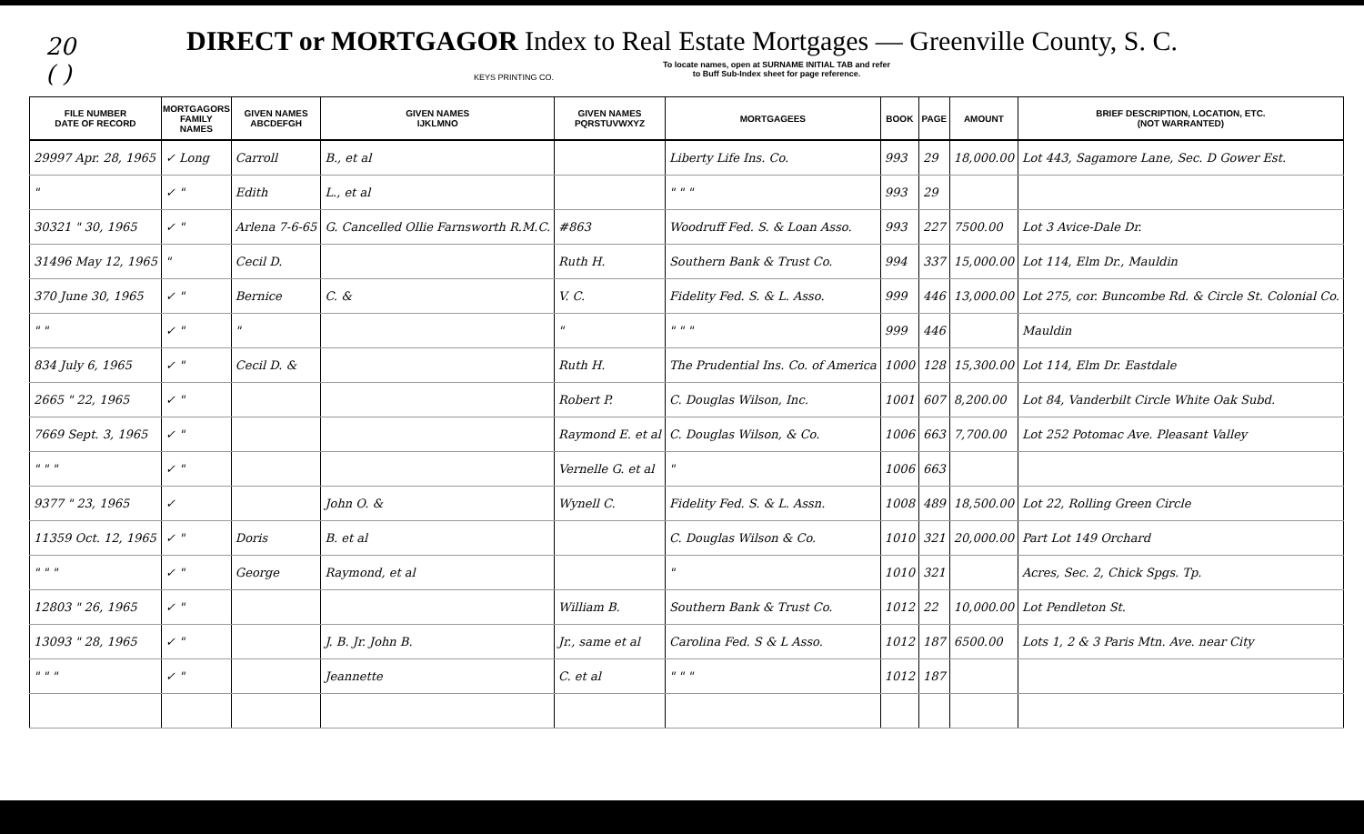20
( )
DIRECT or MORTGAGOR Index to Real Estate Mortgages — Greenville County, S. C.
KEYS PRINTING CO. To locate names, open at SURNAME INITIAL TAB and refer
to Buff Sub-Index sheet for page reference.
| FILE NUMBER DATE OF RECORD | MORTGAGORS FAMILY NAMES | GIVEN NAMES ABCDEFGH | GIVEN NAMES IJKLMNO | GIVEN NAMES PQRSTUVWXYZ | MORTGAGEES | BOOK | PAGE | AMOUNT | BRIEF DESCRIPTION, LOCATION, ETC. (NOT WARRANTED) |
| --- | --- | --- | --- | --- | --- | --- | --- | --- | --- |
| 29997 Apr. 28, 1965 | ✓ Long | Carroll | B., et al | | Liberty Life Ins. Co. | 993 | 29 | 18,000.00 | Lot 443, Sagamore Lane, Sec. D Gower Est. |
| " | ✓ " | Edith | L., et al | | " " " | 993 | 29 | | |
| 30321 " 30, 1965 | ✓ " | Arlena 7-6-65 | G. Cancelled Ollie Farnsworth R.M.C. | #863 | Woodruff Fed. S. & Loan Asso. | 993 | 227 | 7500.00 | Lot 3 Avice-Dale Dr. |
| 31496 May 12, 1965 | " | Cecil D. | | Ruth H. | Southern Bank & Trust Co. | 994 | 337 | 15,000.00 | Lot 114, Elm Dr., Mauldin |
| 370 June 30, 1965 | ✓ " | Bernice | C. & | V. C. | Fidelity Fed. S. & L. Asso. | 999 | 446 | 13,000.00 | Lot 275, cor. Buncombe Rd. & Circle St. Colonial Co. |
| " " | ✓ " | " | | " | " " " | 999 | 446 | | Mauldin |
| 834 July 6, 1965 | ✓ " | Cecil D. & | | Ruth H. | The Prudential Ins. Co. of America | 1000 | 128 | 15,300.00 | Lot 114, Elm Dr. Eastdale |
| 2665 " 22, 1965 | ✓ " | | | Robert P. | C. Douglas Wilson, Inc. | 1001 | 607 | 8,200.00 | Lot 84, Vanderbilt Circle White Oak Subd. |
| 7669 Sept. 3, 1965 | ✓ " | | | Raymond E. et al | C. Douglas Wilson, & Co. | 1006 | 663 | 7,700.00 | Lot 252 Potomac Ave. Pleasant Valley |
| " " " | ✓ " | | | Vernelle G. et al | " | 1006 | 663 | | |
| 9377 " 23, 1965 | ✓ | | John O. & | Wynell C. | Fidelity Fed. S. & L. Assn. | 1008 | 489 | 18,500.00 | Lot 22, Rolling Green Circle |
| 11359 Oct. 12, 1965 | ✓ " | Doris | B. et al | | C. Douglas Wilson & Co. | 1010 | 321 | 20,000.00 | Part Lot 149 Orchard |
| " " " | ✓ " | George | Raymond, et al | | " | 1010 | 321 | | Acres, Sec. 2, Chick Spgs. Tp. |
| 12803 " 26, 1965 | ✓ " | | | William B. | Southern Bank & Trust Co. | 1012 | 22 | 10,000.00 | Lot Pendleton St. |
| 13093 " 28, 1965 | ✓ " | | J. B. Jr. John B. | Jr., same et al | Carolina Fed. S & L Asso. | 1012 | 187 | 6500.00 | Lots 1, 2 & 3 Paris Mtn. Ave. near City |
| " " " | ✓ " | | Jeannette | C. et al | " " " | 1012 | 187 | | |